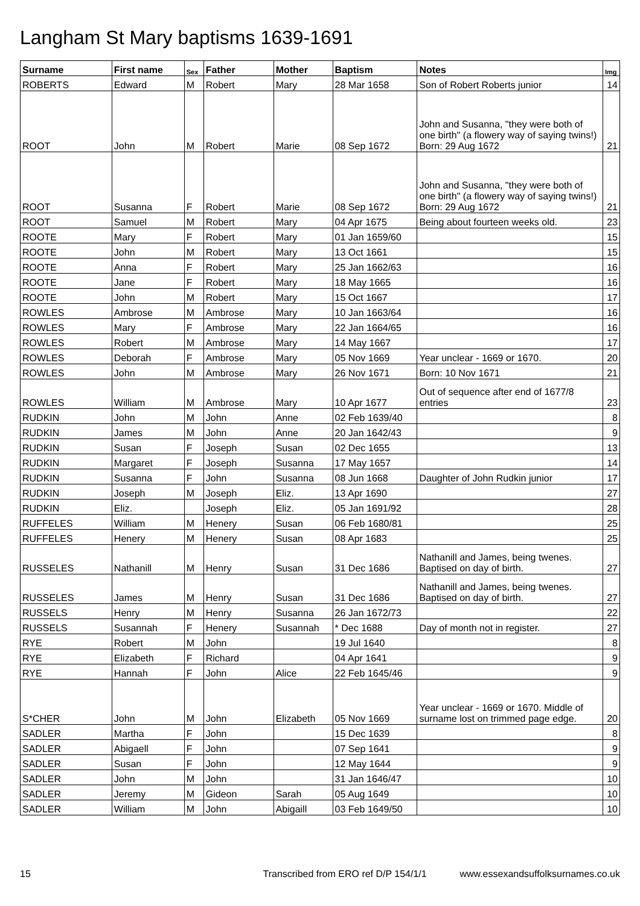Langham St Mary baptisms 1639-1691
| Surname | First name | Sex | Father | Mother | Baptism | Notes | Img |
| --- | --- | --- | --- | --- | --- | --- | --- |
| ROBERTS | Edward | M | Robert | Mary | 28 Mar 1658 | Son of Robert Roberts junior | 14 |
| ROOT | John | M | Robert | Marie | 08 Sep 1672 | John and Susanna, "they were both of one birth" (a flowery way of saying twins!) Born: 29 Aug 1672 | 21 |
| ROOT | Susanna | F | Robert | Marie | 08 Sep 1672 | John and Susanna, "they were both of one birth" (a flowery way of saying twins!) Born: 29 Aug 1672 | 21 |
| ROOT | Samuel | M | Robert | Mary | 04 Apr 1675 | Being about fourteen weeks old. | 23 |
| ROOTE | Mary | F | Robert | Mary | 01 Jan 1659/60 | | 15 |
| ROOTE | John | M | Robert | Mary | 13 Oct 1661 | | 15 |
| ROOTE | Anna | F | Robert | Mary | 25 Jan 1662/63 | | 16 |
| ROOTE | Jane | F | Robert | Mary | 18 May 1665 | | 16 |
| ROOTE | John | M | Robert | Mary | 15 Oct 1667 | | 17 |
| ROWLES | Ambrose | M | Ambrose | Mary | 10 Jan 1663/64 | | 16 |
| ROWLES | Mary | F | Ambrose | Mary | 22 Jan 1664/65 | | 16 |
| ROWLES | Robert | M | Ambrose | Mary | 14 May 1667 | | 17 |
| ROWLES | Deborah | F | Ambrose | Mary | 05 Nov 1669 | Year unclear - 1669 or 1670. | 20 |
| ROWLES | John | M | Ambrose | Mary | 26 Nov 1671 | Born: 10 Nov 1671 | 21 |
| ROWLES | William | M | Ambrose | Mary | 10 Apr 1677 | Out of sequence after end of 1677/8 entries | 23 |
| RUDKIN | John | M | John | Anne | 02 Feb 1639/40 | | 8 |
| RUDKIN | James | M | John | Anne | 20 Jan 1642/43 | | 9 |
| RUDKIN | Susan | F | Joseph | Susan | 02 Dec 1655 | | 13 |
| RUDKIN | Margaret | F | Joseph | Susanna | 17 May 1657 | | 14 |
| RUDKIN | Susanna | F | John | Susanna | 08 Jun 1668 | Daughter of John Rudkin junior | 17 |
| RUDKIN | Joseph | M | Joseph | Eliz. | 13 Apr 1690 | | 27 |
| RUDKIN | Eliz. | | Joseph | Eliz. | 05 Jan 1691/92 | | 28 |
| RUFFELES | William | M | Henery | Susan | 06 Feb 1680/81 | | 25 |
| RUFFELES | Henery | M | Henery | Susan | 08 Apr 1683 | | 25 |
| RUSSELES | Nathanill | M | Henry | Susan | 31 Dec 1686 | Nathanill and James, being twenes. Baptised on day of birth. | 27 |
| RUSSELES | James | M | Henry | Susan | 31 Dec 1686 | Nathanill and James, being twenes. Baptised on day of birth. | 27 |
| RUSSELS | Henry | M | Henry | Susanna | 26 Jan 1672/73 | | 22 |
| RUSSELS | Susannah | F | Henery | Susannah | * Dec 1688 | Day of month not in register. | 27 |
| RYE | Robert | M | John | | 19 Jul 1640 | | 8 |
| RYE | Elizabeth | F | Richard | | 04 Apr 1641 | | 9 |
| RYE | Hannah | F | John | Alice | 22 Feb 1645/46 | | 9 |
| S*CHER | John | M | John | Elizabeth | 05 Nov 1669 | Year unclear - 1669 or 1670. Middle of surname lost on trimmed page edge. | 20 |
| SADLER | Martha | F | John | | 15 Dec 1639 | | 8 |
| SADLER | Abigaell | F | John | | 07 Sep 1641 | | 9 |
| SADLER | Susan | F | John | | 12 May 1644 | | 9 |
| SADLER | John | M | John | | 31 Jan 1646/47 | | 10 |
| SADLER | Jeremy | M | Gideon | Sarah | 05 Aug 1649 | | 10 |
| SADLER | William | M | John | Abigaill | 03 Feb 1649/50 | | 10 |
15 Transcribed from ERO ref D/P 154/1/1 www.essexandsuffolksurnames.co.uk